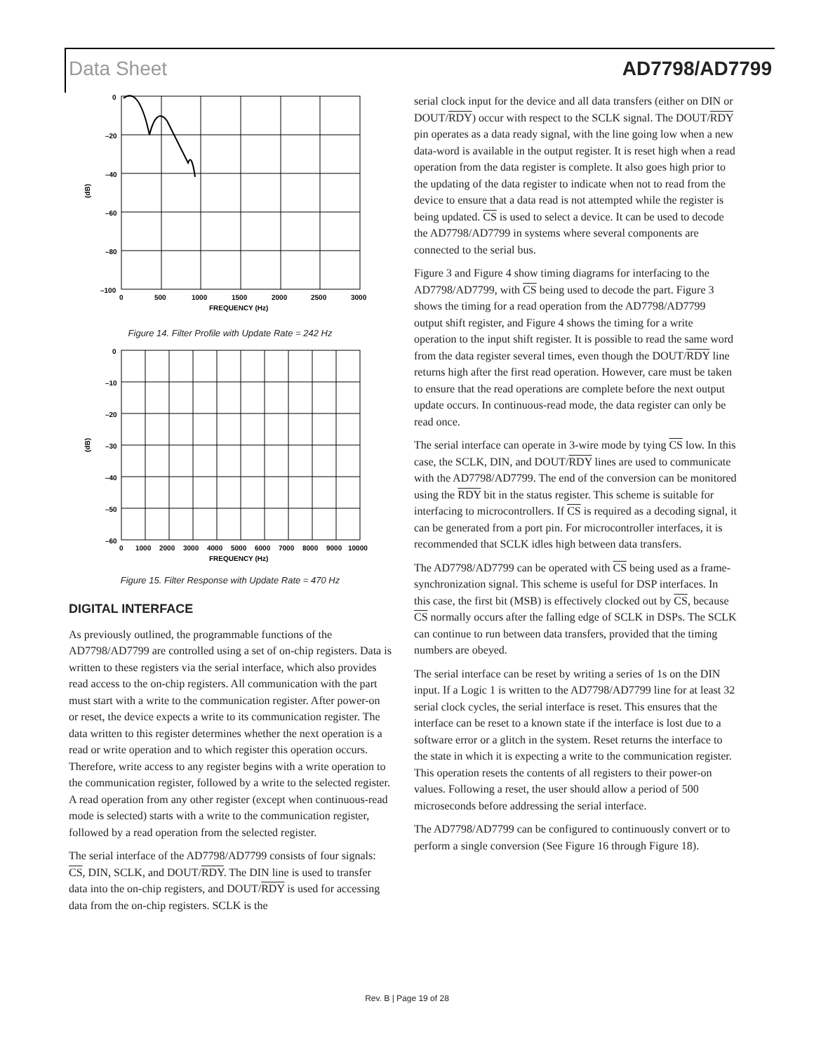Data Sheet AD7798/AD7799
0
–20
–40
–60
–80
–100
(dB)
0
500
1000
1500
2000
2500
3000
FREQUENCY (Hz)
Figure 14. Filter Profile with Update Rate = 242 Hz
0
–10
–20
–30
–40
–50
–60
(dB)
0
1000
2000
3000
4000
5000
6000
7000
8000
9000
10000
FREQUENCY (Hz)
Figure 15. Filter Response with Update Rate = 470 Hz
DIGITAL INTERFACE
As previously outlined, the programmable functions of the AD7798/AD7799 are controlled using a set of on-chip registers. Data is written to these registers via the serial interface, which also provides read access to the on-chip registers. All communication with the part must start with a write to the communication register. After power-on or reset, the device expects a write to its communication register. The data written to this register determines whether the next operation is a read or write operation and to which register this operation occurs. Therefore, write access to any register begins with a write operation to the communication register, followed by a write to the selected register. A read operation from any other register (except when continuous-read mode is selected) starts with a write to the communication register, followed by a read operation from the selected register.
The serial interface of the AD7798/AD7799 consists of four signals: CS, DIN, SCLK, and DOUT/RDY. The DIN line is used to transfer data into the on-chip registers, and DOUT/RDY is used for accessing data from the on-chip registers. SCLK is the
serial clock input for the device and all data transfers (either on DIN or DOUT/RDY) occur with respect to the SCLK signal. The DOUT/RDY pin operates as a data ready signal, with the line going low when a new data-word is available in the output register. It is reset high when a read operation from the data register is complete. It also goes high prior to the updating of the data register to indicate when not to read from the device to ensure that a data read is not attempted while the register is being updated. CS is used to select a device. It can be used to decode the AD7798/AD7799 in systems where several components are connected to the serial bus.
Figure 3 and Figure 4 show timing diagrams for interfacing to the AD7798/AD7799, with CS being used to decode the part. Figure 3 shows the timing for a read operation from the AD7798/AD7799 output shift register, and Figure 4 shows the timing for a write operation to the input shift register. It is possible to read the same word from the data register several times, even though the DOUT/RDY line returns high after the first read operation. However, care must be taken to ensure that the read operations are complete before the next output update occurs. In continuous-read mode, the data register can only be read once.
The serial interface can operate in 3-wire mode by tying CS low. In this case, the SCLK, DIN, and DOUT/RDY lines are used to communicate with the AD7798/AD7799. The end of the conversion can be monitored using the RDY bit in the status register. This scheme is suitable for interfacing to microcontrollers. If CS is required as a decoding signal, it can be generated from a port pin. For microcontroller interfaces, it is recommended that SCLK idles high between data transfers.
The AD7798/AD7799 can be operated with CS being used as a frame-synchronization signal. This scheme is useful for DSP interfaces. In this case, the first bit (MSB) is effectively clocked out by CS, because CS normally occurs after the falling edge of SCLK in DSPs. The SCLK can continue to run between data transfers, provided that the timing numbers are obeyed.
The serial interface can be reset by writing a series of 1s on the DIN input. If a Logic 1 is written to the AD7798/AD7799 line for at least 32 serial clock cycles, the serial interface is reset. This ensures that the interface can be reset to a known state if the interface is lost due to a software error or a glitch in the system. Reset returns the interface to the state in which it is expecting a write to the communication register. This operation resets the contents of all registers to their power-on values. Following a reset, the user should allow a period of 500 microseconds before addressing the serial interface.
The AD7798/AD7799 can be configured to continuously convert or to perform a single conversion (See Figure 16 through Figure 18).
Rev. B | Page 19 of 28